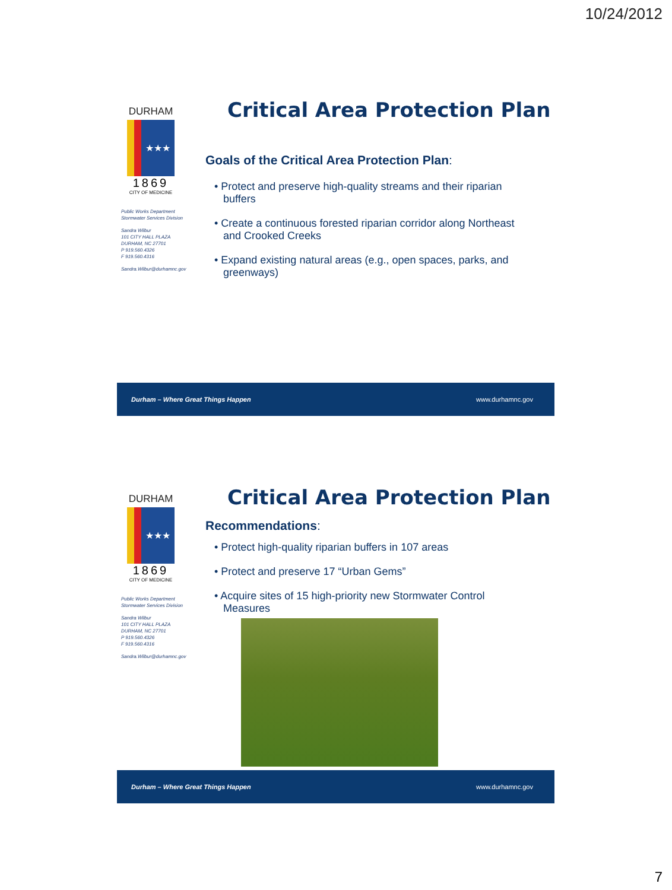10/24/2012
DURHAM
★★★
1869
CITY OF MEDICINE
Public Works Department
Stormwater Services Division
Sandra Wilbur
101 CITY HALL PLAZA
DURHAM, NC 27701
P 919.560.4326
F 919.560.4316
Sandra.Wilbur@durhamnc.gov
Critical Area Protection Plan
Goals of the Critical Area Protection Plan:
• Protect and preserve high-quality streams and their riparian buffers
• Create a continuous forested riparian corridor along Northeast and Crooked Creeks
• Expand existing natural areas (e.g., open spaces, parks, and greenways)
Durham – Where Great Things Happen www.durhamnc.gov
DURHAM
★★★
1869
CITY OF MEDICINE
Public Works Department
Stormwater Services Division
Sandra Wilbur
101 CITY HALL PLAZA
DURHAM, NC 27701
P 919.560.4326
F 919.560.4316
Sandra.Wilbur@durhamnc.gov
Critical Area Protection Plan
Recommendations:
• Protect high-quality riparian buffers in 107 areas
• Protect and preserve 17 “Urban Gems”
• Acquire sites of 15 high-priority new Stormwater Control Measures
Durham – Where Great Things Happen www.durhamnc.gov
7